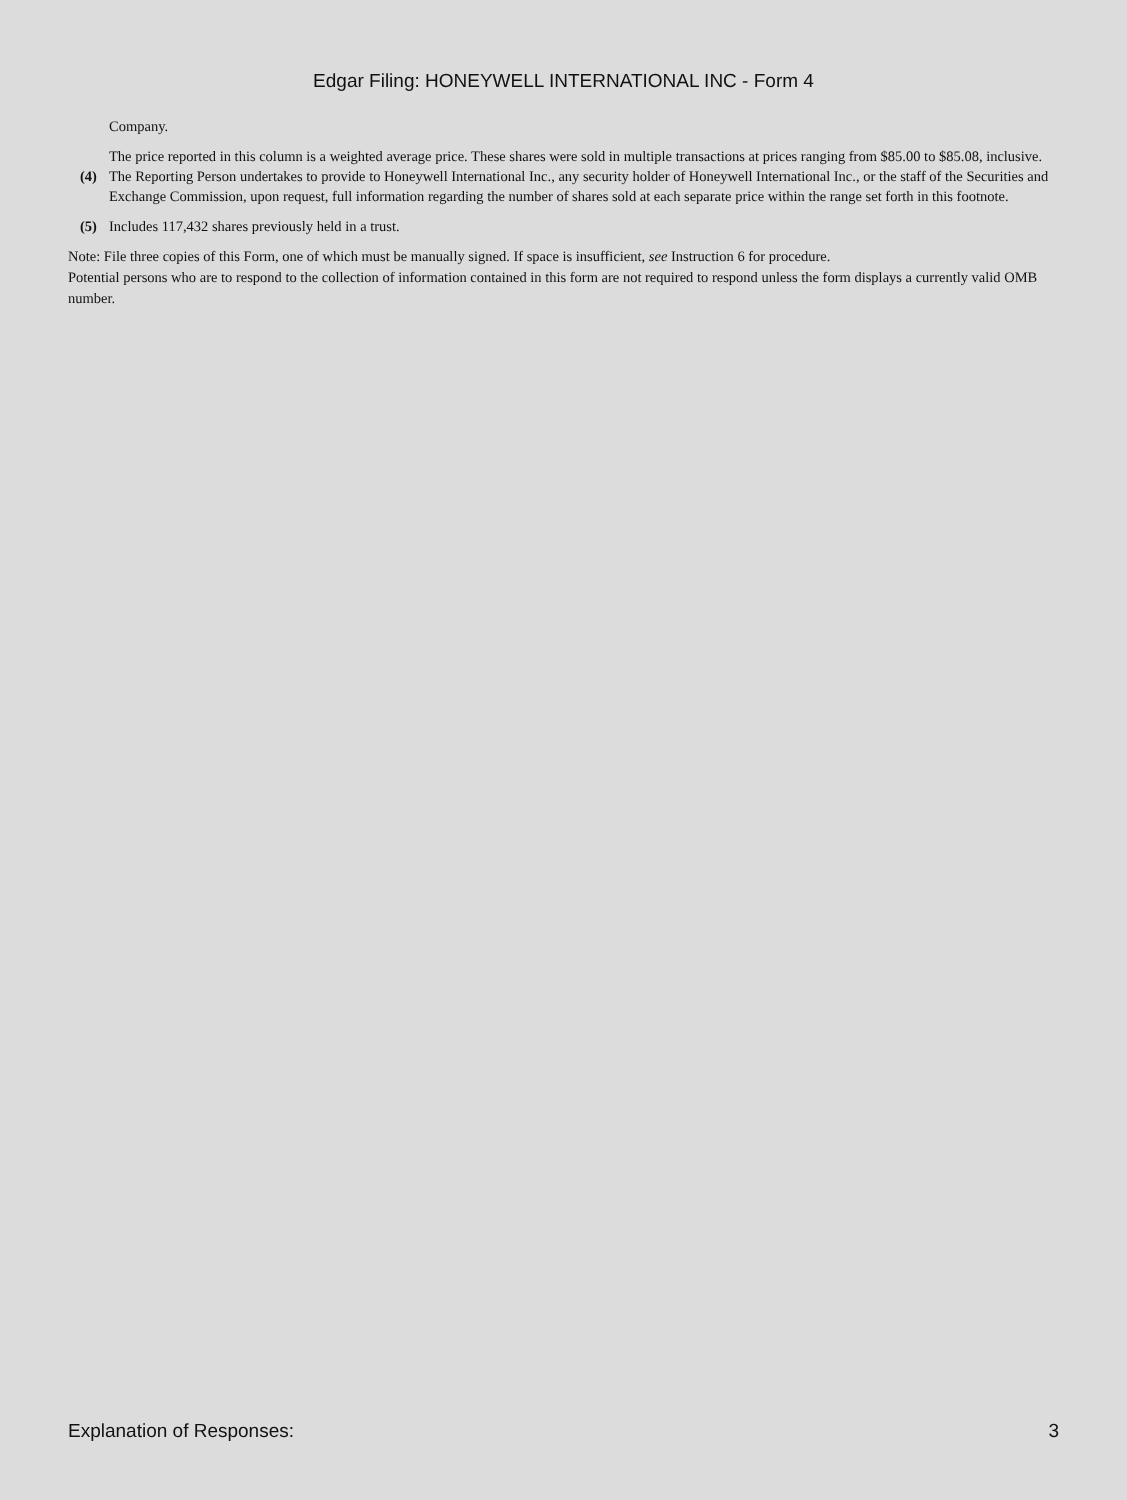Edgar Filing: HONEYWELL INTERNATIONAL INC - Form 4
| | Company. |
| (4) | The price reported in this column is a weighted average price. These shares were sold in multiple transactions at prices ranging from $85.00 to $85.08, inclusive. The Reporting Person undertakes to provide to Honeywell International Inc., any security holder of Honeywell International Inc., or the staff of the Securities and Exchange Commission, upon request, full information regarding the number of shares sold at each separate price within the range set forth in this footnote. |
| (5) | Includes 117,432 shares previously held in a trust. |
Note: File three copies of this Form, one of which must be manually signed. If space is insufficient, see Instruction 6 for procedure.
Potential persons who are to respond to the collection of information contained in this form are not required to respond unless the form displays a currently valid OMB number.
Explanation of Responses: 3